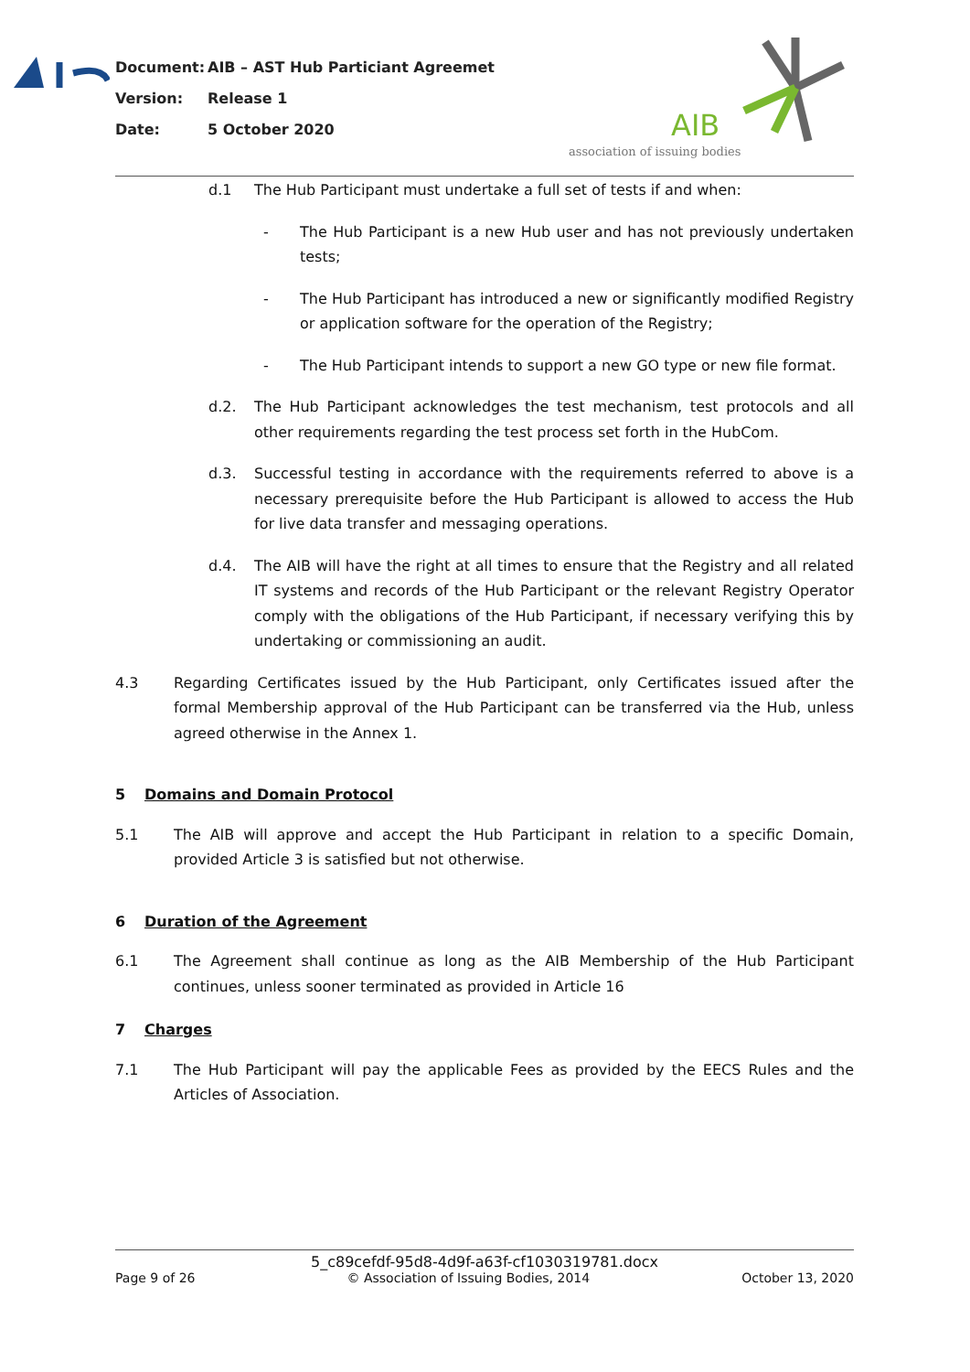Document: AIB – AST Hub Particiant Agreemet
Version: Release 1
Date: 5 October 2020
AIB
association of issuing bodies
d.1 The Hub Participant must undertake a full set of tests if and when:
- The Hub Participant is a new Hub user and has not previously undertaken tests;
- The Hub Participant has introduced a new or significantly modified Registry or application software for the operation of the Registry;
- The Hub Participant intends to support a new GO type or new file format.
d.2. The Hub Participant acknowledges the test mechanism, test protocols and all other requirements regarding the test process set forth in the HubCom.
d.3. Successful testing in accordance with the requirements referred to above is a necessary prerequisite before the Hub Participant is allowed to access the Hub for live data transfer and messaging operations.
d.4. The AIB will have the right at all times to ensure that the Registry and all related IT systems and records of the Hub Participant or the relevant Registry Operator comply with the obligations of the Hub Participant, if necessary verifying this by undertaking or commissioning an audit.
4.3 Regarding Certificates issued by the Hub Participant, only Certificates issued after the formal Membership approval of the Hub Participant can be transferred via the Hub, unless agreed otherwise in the Annex 1.
5 Domains and Domain Protocol
5.1 The AIB will approve and accept the Hub Participant in relation to a specific Domain, provided Article 3 is satisfied but not otherwise.
6 Duration of the Agreement
6.1 The Agreement shall continue as long as the AIB Membership of the Hub Participant continues, unless sooner terminated as provided in Article 16
7 Charges
7.1 The Hub Participant will pay the applicable Fees as provided by the EECS Rules and the Articles of Association.
5_c89cefdf-95d8-4d9f-a63f-cf1030319781.docx
Page 9 of 26 © Association of Issuing Bodies, 2014 October 13, 2020